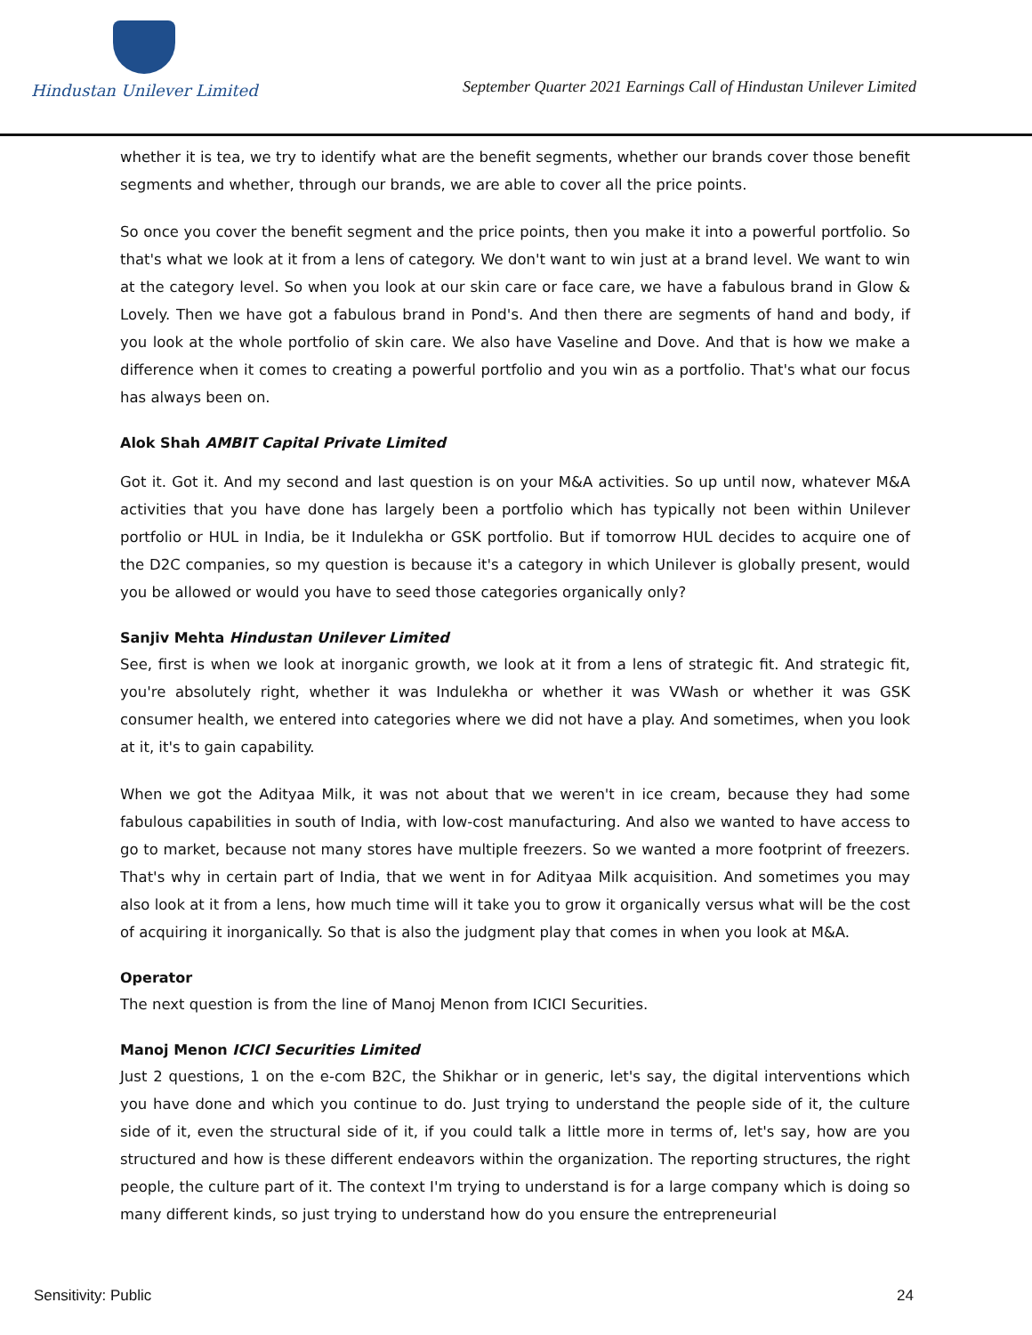Hindustan Unilever Limited
September Quarter 2021 Earnings Call of Hindustan Unilever Limited
whether it is tea, we try to identify what are the benefit segments, whether our brands cover those benefit segments and whether, through our brands, we are able to cover all the price points.
So once you cover the benefit segment and the price points, then you make it into a powerful portfolio. So that's what we look at it from a lens of category. We don't want to win just at a brand level. We want to win at the category level. So when you look at our skin care or face care, we have a fabulous brand in Glow & Lovely. Then we have got a fabulous brand in Pond's. And then there are segments of hand and body, if you look at the whole portfolio of skin care. We also have Vaseline and Dove. And that is how we make a difference when it comes to creating a powerful portfolio and you win as a portfolio. That's what our focus has always been on.
Alok Shah AMBIT Capital Private Limited
Got it. Got it. And my second and last question is on your M&A activities. So up until now, whatever M&A activities that you have done has largely been a portfolio which has typically not been within Unilever portfolio or HUL in India, be it Indulekha or GSK portfolio. But if tomorrow HUL decides to acquire one of the D2C companies, so my question is because it's a category in which Unilever is globally present, would you be allowed or would you have to seed those categories organically only?
Sanjiv Mehta Hindustan Unilever Limited
See, first is when we look at inorganic growth, we look at it from a lens of strategic fit. And strategic fit, you're absolutely right, whether it was Indulekha or whether it was VWash or whether it was GSK consumer health, we entered into categories where we did not have a play. And sometimes, when you look at it, it's to gain capability.
When we got the Adityaa Milk, it was not about that we weren't in ice cream, because they had some fabulous capabilities in south of India, with low-cost manufacturing. And also we wanted to have access to go to market, because not many stores have multiple freezers. So we wanted a more footprint of freezers. That's why in certain part of India, that we went in for Adityaa Milk acquisition. And sometimes you may also look at it from a lens, how much time will it take you to grow it organically versus what will be the cost of acquiring it inorganically. So that is also the judgment play that comes in when you look at M&A.
Operator
The next question is from the line of Manoj Menon from ICICI Securities.
Manoj Menon ICICI Securities Limited
Just 2 questions, 1 on the e-com B2C, the Shikhar or in generic, let's say, the digital interventions which you have done and which you continue to do. Just trying to understand the people side of it, the culture side of it, even the structural side of it, if you could talk a little more in terms of, let's say, how are you structured and how is these different endeavors within the organization. The reporting structures, the right people, the culture part of it. The context I'm trying to understand is for a large company which is doing so many different kinds, so just trying to understand how do you ensure the entrepreneurial
Sensitivity: Public 24